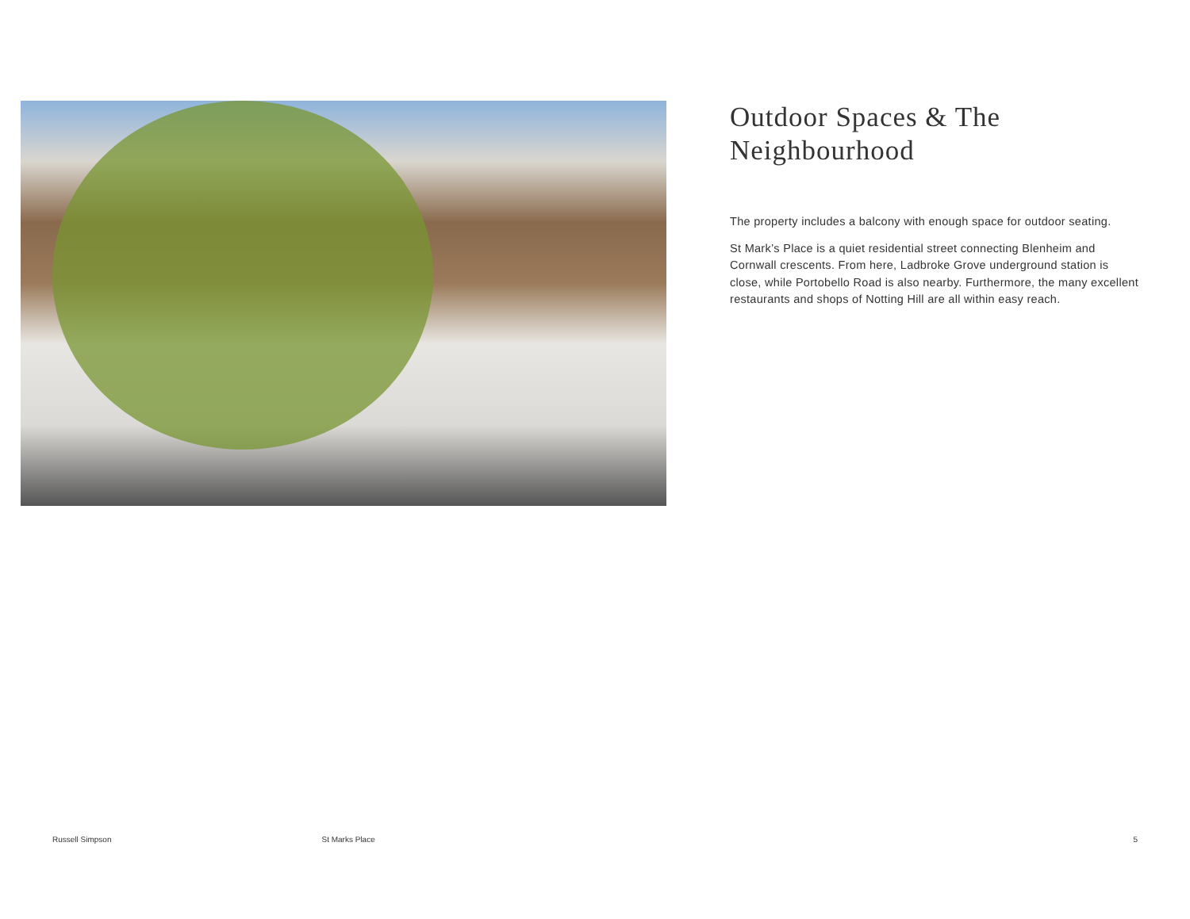Outdoor Spaces & The Neighbourhood
The property includes a balcony with enough space for outdoor seating.
St Mark’s Place is a quiet residential street connecting Blenheim and Cornwall crescents. From here, Ladbroke Grove underground station is close, while Portobello Road is also nearby. Furthermore, the many excellent restaurants and shops of Notting Hill are all within easy reach.
Russell Simpson St Marks Place 5